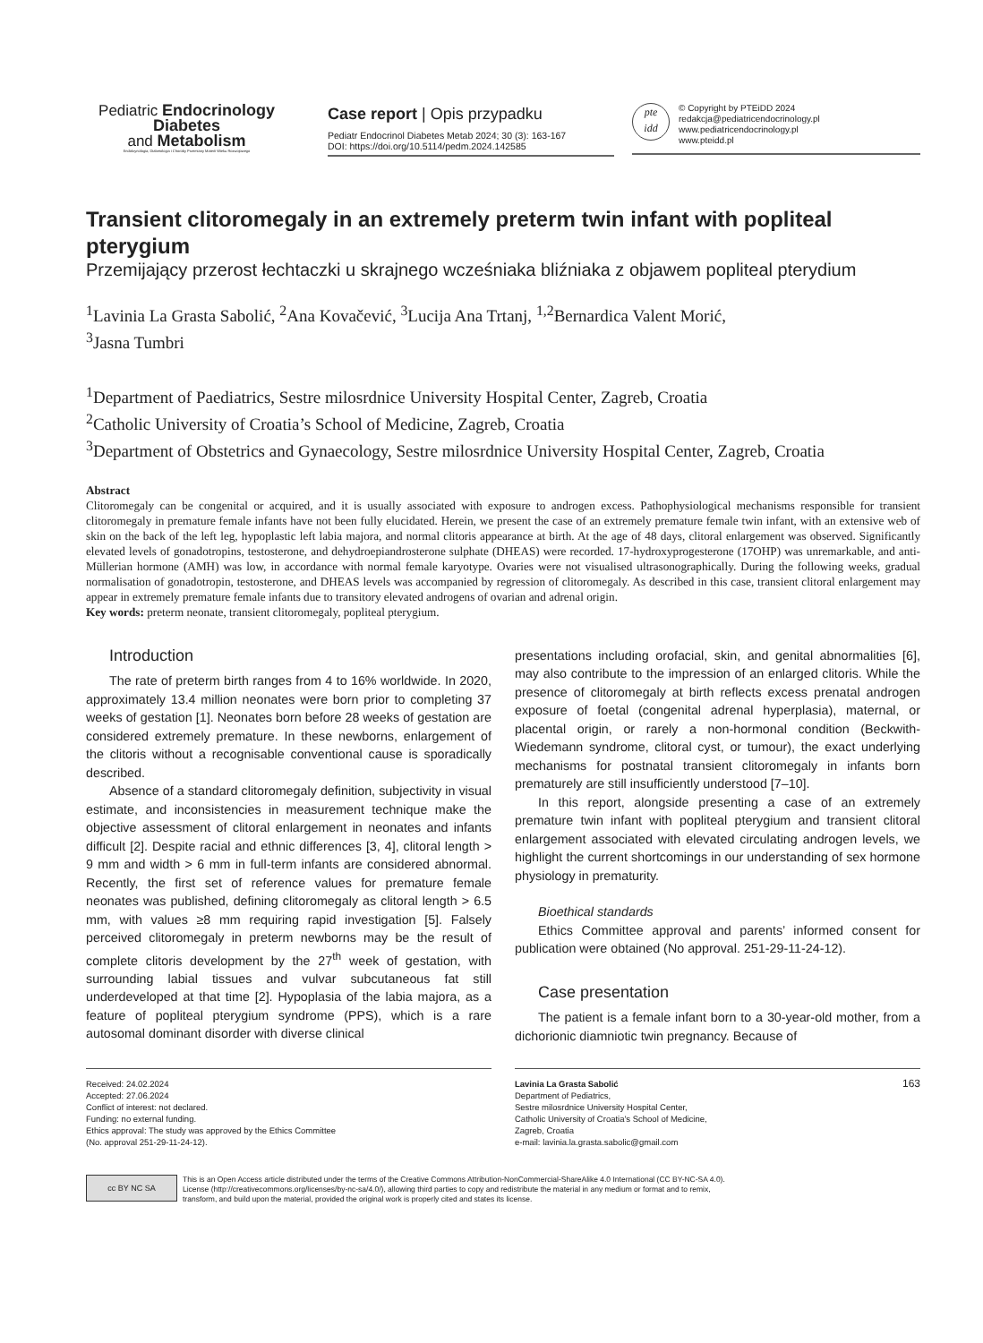Pediatric Endocrinology
Diabetes
and Metabolism
Endokrynologia, Diabetologia i Choroby Przemiany Materii Wieku Rozwojowego
Case report | Opis przypadku
Pediatr Endocrinol Diabetes Metab 2024; 30 (3): 163-167
DOI: https://doi.org/10.5114/pedm.2024.142585
pte
idd
© Copyright by PTEiDD 2024
redakcja@pediatricendocrinology.pl
www.pediatricendocrinology.pl
www.pteidd.pl
Transient clitoromegaly in an extremely preterm twin infant with popliteal pterygium
Przemijający przerost łechtaczki u skrajnego wcześniaka bliźniaka z objawem popliteal pterydium
<sup>1</sup> Lavinia La Grasta Sabolić, <sup>2</sup>Ana Kovačević, <sup>3</sup>Lucija Ana Trtanj, <sup>1,2</sup>Bernardica Valent Morić,
<sup>3</sup> Jasna Tumbri
<sup>1</sup> Department of Paediatrics, Sestre milosrdnice University Hospital Center, Zagreb, Croatia
<sup>2</sup> Catholic University of Croatia’s School of Medicine, Zagreb, Croatia
<sup>3</sup> Department of Obstetrics and Gynaecology, Sestre milosrdnice University Hospital Center, Zagreb, Croatia
Abstract
Clitoromegaly can be congenital or acquired, and it is usually associated with exposure to androgen excess. Pathophysiological mechanisms responsible for transient clitoromegaly in premature female infants have not been fully elucidated. Herein, we present the case of an extremely premature female twin infant, with an extensive web of skin on the back of the left leg, hypoplastic left labia majora, and normal clitoris appearance at birth. At the age of 48 days, clitoral enlargement was observed. Significantly elevated levels of gonadotropins, testosterone, and dehydroepiandrosterone sulphate (DHEAS) were recorded. 17-hydroxyprogesterone (17OHP) was unremarkable, and anti-Müllerian hormone (AMH) was low, in accordance with normal female karyotype. Ovaries were not visualised ultrasonographically. During the following weeks, gradual normalisation of gonadotropin, testosterone, and DHEAS levels was accompanied by regression of clitoromegaly. As described in this case, transient clitoral enlargement may appear in extremely premature female infants due to transitory elevated androgens of ovarian and adrenal origin.
Key words: preterm neonate, transient clitoromegaly, popliteal pterygium.
Introduction
The rate of preterm birth ranges from 4 to 16% worldwide. In 2020, approximately 13.4 million neonates were born prior to completing 37 weeks of gestation [1]. Neonates born before 28 weeks of gestation are considered extremely premature. In these newborns, enlargement of the clitoris without a recognisable conventional cause is sporadically described.
Absence of a standard clitoromegaly definition, subjectivity in visual estimate, and inconsistencies in measurement technique make the objective assessment of clitoral enlargement in neonates and infants difficult [2]. Despite racial and ethnic differences [3, 4], clitoral length > 9 mm and width > 6 mm in full-term infants are considered abnormal. Recently, the first set of reference values for premature female neonates was published, defining clitoromegaly as clitoral length > 6.5 mm, with values ≥8 mm requiring rapid investigation [5]. Falsely perceived clitoromegaly in preterm newborns may be the result of complete clitoris development by the 27<sup>th</sup> week of gestation, with surrounding labial tissues and vulvar subcutaneous fat still underdeveloped at that time [2]. Hypoplasia of the labia majora, as a feature of popliteal pterygium syndrome (PPS), which is a rare autosomal dominant disorder with diverse clinical
presentations including orofacial, skin, and genital abnormalities [6], may also contribute to the impression of an enlarged clitoris. While the presence of clitoromegaly at birth reflects excess prenatal androgen exposure of foetal (congenital adrenal hyperplasia), maternal, or placental origin, or rarely a non-hormonal condition (Beckwith-Wiedemann syndrome, clitoral cyst, or tumour), the exact underlying mechanisms for postnatal transient clitoromegaly in infants born prematurely are still insufficiently understood [7–10].
In this report, alongside presenting a case of an extremely premature twin infant with popliteal pterygium and transient clitoral enlargement associated with elevated circulating androgen levels, we highlight the current shortcomings in our understanding of sex hormone physiology in prematurity.
Bioethical standards
Ethics Committee approval and parents’ informed consent for publication were obtained (No approval. 251-29-11-24-12).
Case presentation
The patient is a female infant born to a 30-year-old mother, from a dichorionic diamniotic twin pregnancy. Because of
Received: 24.02.2024
Accepted: 27.06.2024
Conflict of interest: not declared.
Funding: no external funding.
Ethics approval: The study was approved by the Ethics Committee
(No. approval 251-29-11-24-12).
Lavinia La Grasta Sabolić
Department of Pediatrics,
Sestre milosrdnice University Hospital Center,
Catholic University of Croatia's School of Medicine,
Zagreb, Croatia
e-mail: lavinia.la.grasta.sabolic@gmail.com
163
cc BY NC SA
This is an Open Access article distributed under the terms of the Creative Commons Attribution-NonCommercial-ShareAlike 4.0 International (CC BY-NC-SA 4.0).
License (http://creativecommons.org/licenses/by-nc-sa/4.0/), allowing third parties to copy and redistribute the material in any medium or format and to remix,
transform, and build upon the material, provided the original work is properly cited and states its license.